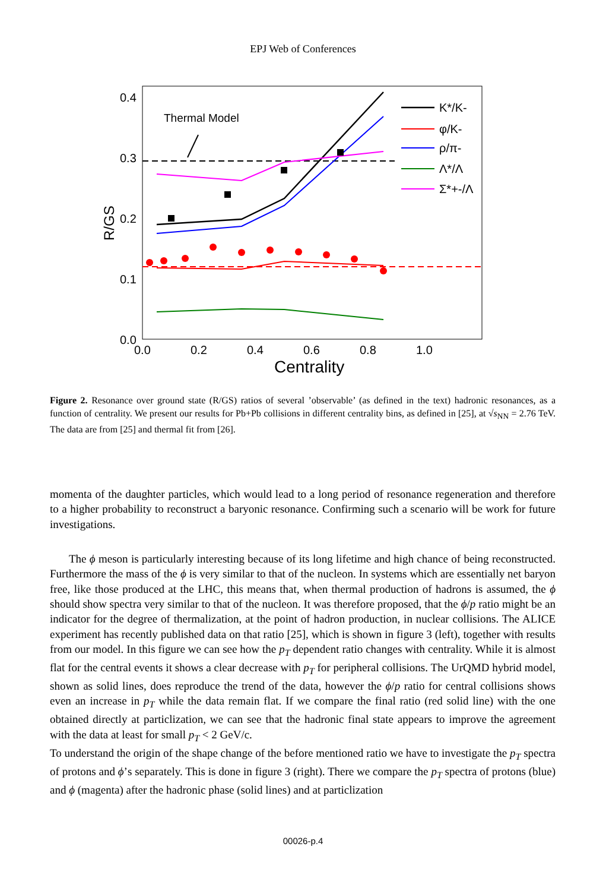EPJ Web of Conferences
0.4
0.3
0.2
0.1
0.0
0.0
0.2
0.4
0.6
0.8
1.0
Centrality
R/GS
Thermal Model
K*/K-
φ/K-
ρ/π-
Λ*/Λ
Σ*+-/Λ
Figure 2. Resonance over ground state (R/GS) ratios of several ’observable’ (as defined in the text) hadronic resonances, as a function of centrality. We present our results for Pb+Pb collisions in different centrality bins, as defined in [25], at √s<sub>NN</sub> = 2.76 TeV. The data are from [25] and thermal fit from [26].
momenta of the daughter particles, which would lead to a long period of resonance regeneration and therefore to a higher probability to reconstruct a baryonic resonance. Confirming such a scenario will be work for future investigations.
The ϕ meson is particularly interesting because of its long lifetime and high chance of being reconstructed. Furthermore the mass of the ϕ is very similar to that of the nucleon. In systems which are essentially net baryon free, like those produced at the LHC, this means that, when thermal production of hadrons is assumed, the ϕ should show spectra very similar to that of the nucleon. It was therefore proposed, that the ϕ/p ratio might be an indicator for the degree of thermalization, at the point of hadron production, in nuclear collisions. The ALICE experiment has recently published data on that ratio [25], which is shown in figure 3 (left), together with results from our model. In this figure we can see how the p<sub>T</sub> dependent ratio changes with centrality. While it is almost flat for the central events it shows a clear decrease with p<sub>T</sub> for peripheral collisions. The UrQMD hybrid model, shown as solid lines, does reproduce the trend of the data, however the ϕ/p ratio for central collisions shows even an increase in p<sub>T</sub> while the data remain flat. If we compare the final ratio (red solid line) with the one obtained directly at particlization, we can see that the hadronic final state appears to improve the agreement with the data at least for small p<sub>T</sub> < 2 GeV/c.
To understand the origin of the shape change of the before mentioned ratio we have to investigate the p<sub>T</sub> spectra of protons and ϕ’s separately. This is done in figure 3 (right). There we compare the p<sub>T</sub> spectra of protons (blue) and ϕ (magenta) after the hadronic phase (solid lines) and at particlization
00026-p.4